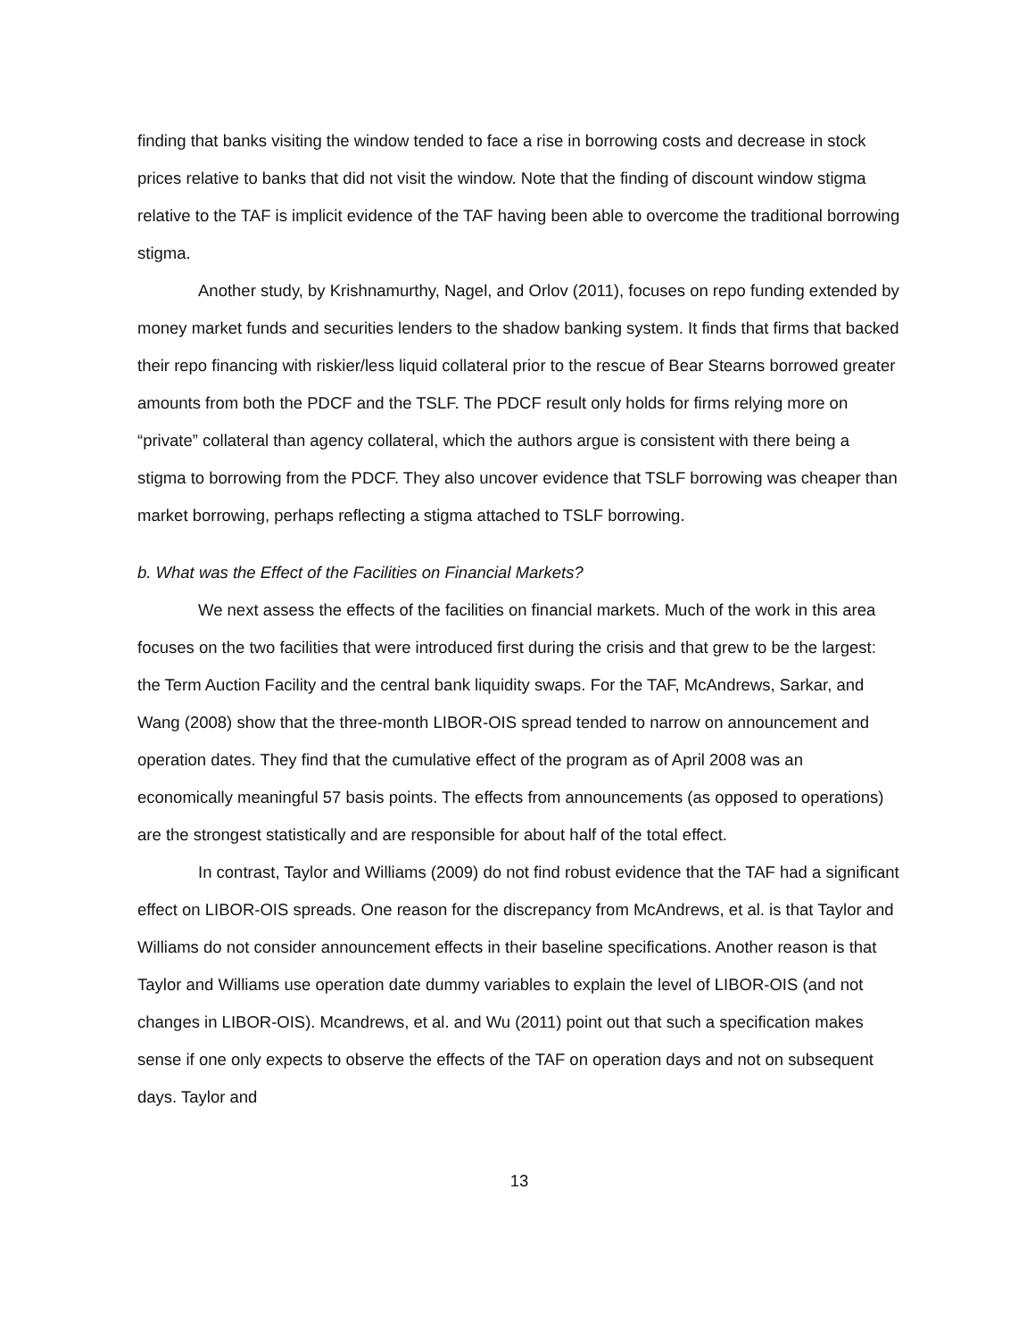finding that banks visiting the window tended to face a rise in borrowing costs and decrease in stock prices relative to banks that did not visit the window. Note that the finding of discount window stigma relative to the TAF is implicit evidence of the TAF having been able to overcome the traditional borrowing stigma.
Another study, by Krishnamurthy, Nagel, and Orlov (2011), focuses on repo funding extended by money market funds and securities lenders to the shadow banking system. It finds that firms that backed their repo financing with riskier/less liquid collateral prior to the rescue of Bear Stearns borrowed greater amounts from both the PDCF and the TSLF. The PDCF result only holds for firms relying more on “private” collateral than agency collateral, which the authors argue is consistent with there being a stigma to borrowing from the PDCF. They also uncover evidence that TSLF borrowing was cheaper than market borrowing, perhaps reflecting a stigma attached to TSLF borrowing.
b. What was the Effect of the Facilities on Financial Markets?
We next assess the effects of the facilities on financial markets. Much of the work in this area focuses on the two facilities that were introduced first during the crisis and that grew to be the largest: the Term Auction Facility and the central bank liquidity swaps. For the TAF, McAndrews, Sarkar, and Wang (2008) show that the three-month LIBOR-OIS spread tended to narrow on announcement and operation dates. They find that the cumulative effect of the program as of April 2008 was an economically meaningful 57 basis points. The effects from announcements (as opposed to operations) are the strongest statistically and are responsible for about half of the total effect.
In contrast, Taylor and Williams (2009) do not find robust evidence that the TAF had a significant effect on LIBOR-OIS spreads. One reason for the discrepancy from McAndrews, et al. is that Taylor and Williams do not consider announcement effects in their baseline specifications. Another reason is that Taylor and Williams use operation date dummy variables to explain the level of LIBOR-OIS (and not changes in LIBOR-OIS). Mcandrews, et al. and Wu (2011) point out that such a specification makes sense if one only expects to observe the effects of the TAF on operation days and not on subsequent days. Taylor and
13